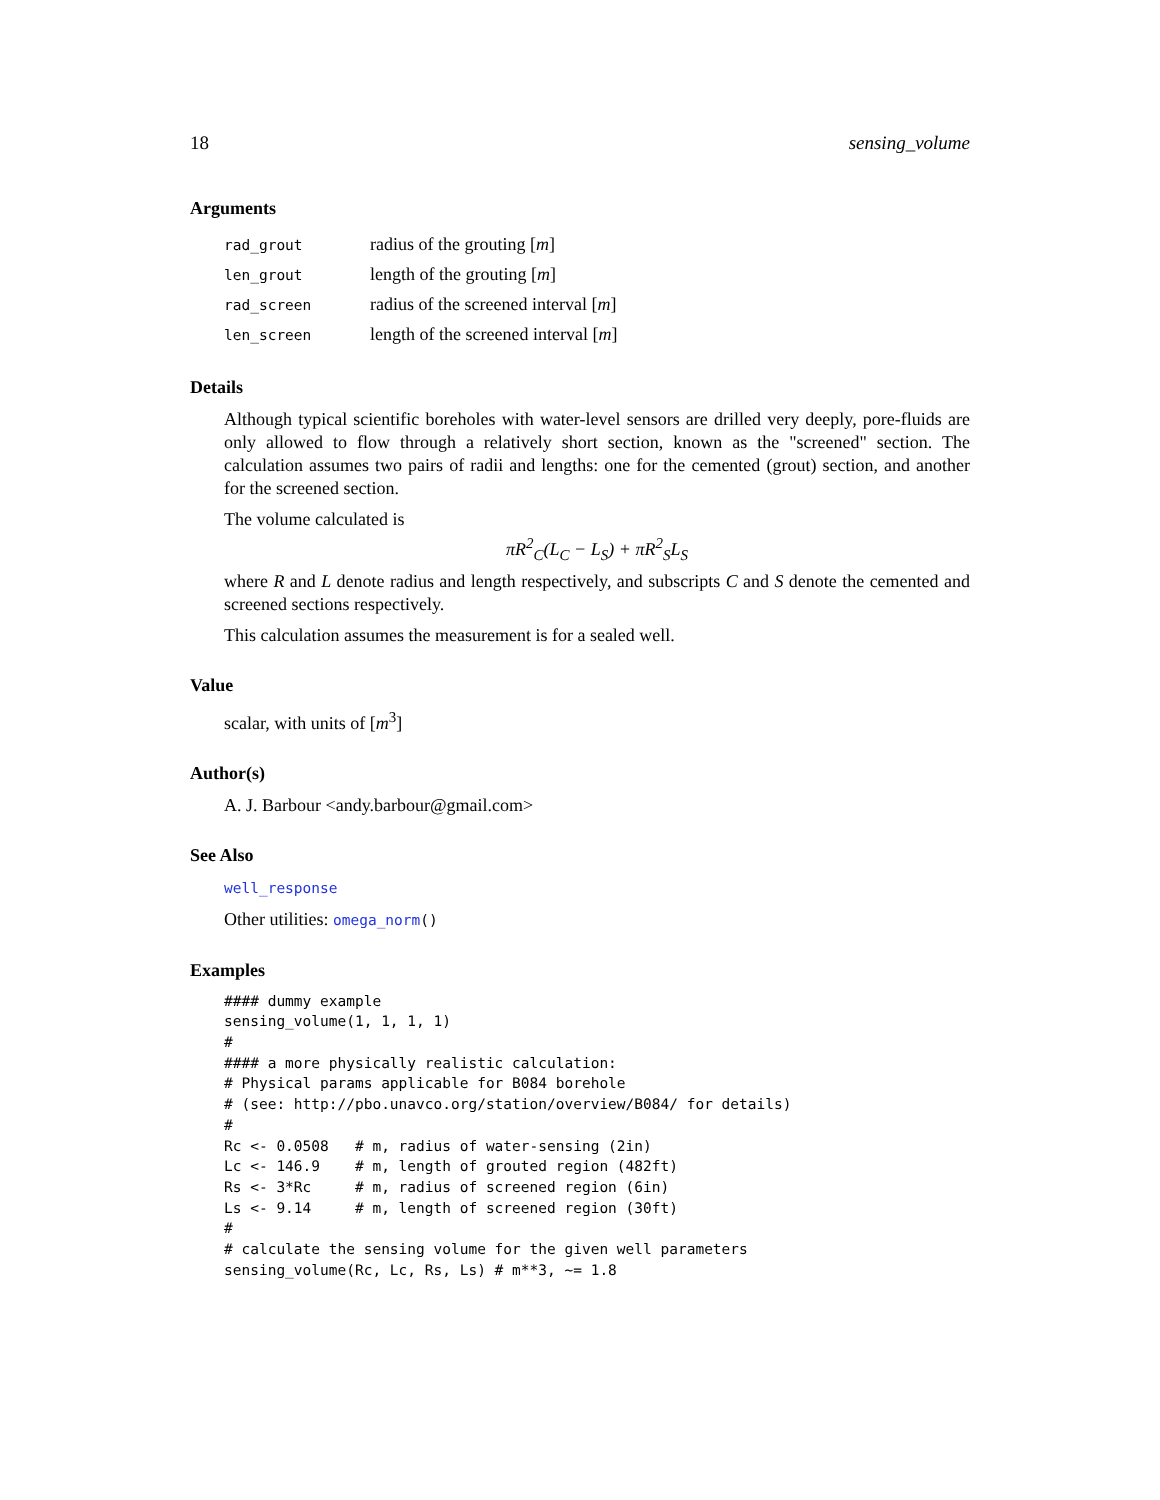18 sensing_volume
Arguments
| rad_grout | radius of the grouting [ m ] |
| len_grout | length of the grouting [ m ] |
| rad_screen | radius of the screened interval [ m ] |
| len_screen | length of the screened interval [ m ] |
Details
Although typical scientific boreholes with water-level sensors are drilled very deeply, pore-fluids are only allowed to flow through a relatively short section, known as the "screened" section. The calculation assumes two pairs of radii and lengths: one for the cemented (grout) section, and another for the screened section.
The volume calculated is
πR<sup>2</sup><sub>C</sub>(L<sub>C</sub> − L<sub>S</sub>) + πR<sup>2</sup><sub>S</sub>L<sub>S</sub>
where R and L denote radius and length respectively, and subscripts C and S denote the cemented and screened sections respectively.
This calculation assumes the measurement is for a sealed well.
Value
scalar, with units of [m<sup>3</sup>]
Author(s)
A. J. Barbour <andy.barbour@gmail.com>
See Also
well_response
Other utilities: omega_norm()
Examples
#### dummy example
sensing_volume(1, 1, 1, 1)
#
#### a more physically realistic calculation:
# Physical params applicable for B084 borehole
# (see: http://pbo.unavco.org/station/overview/B084/ for details)
#
Rc <- 0.0508   # m, radius of water-sensing (2in)
Lc <- 146.9    # m, length of grouted region (482ft)
Rs <- 3*Rc     # m, radius of screened region (6in)
Ls <- 9.14     # m, length of screened region (30ft)
#
# calculate the sensing volume for the given well parameters
sensing_volume(Rc, Lc, Rs, Ls) # m**3, ~= 1.8